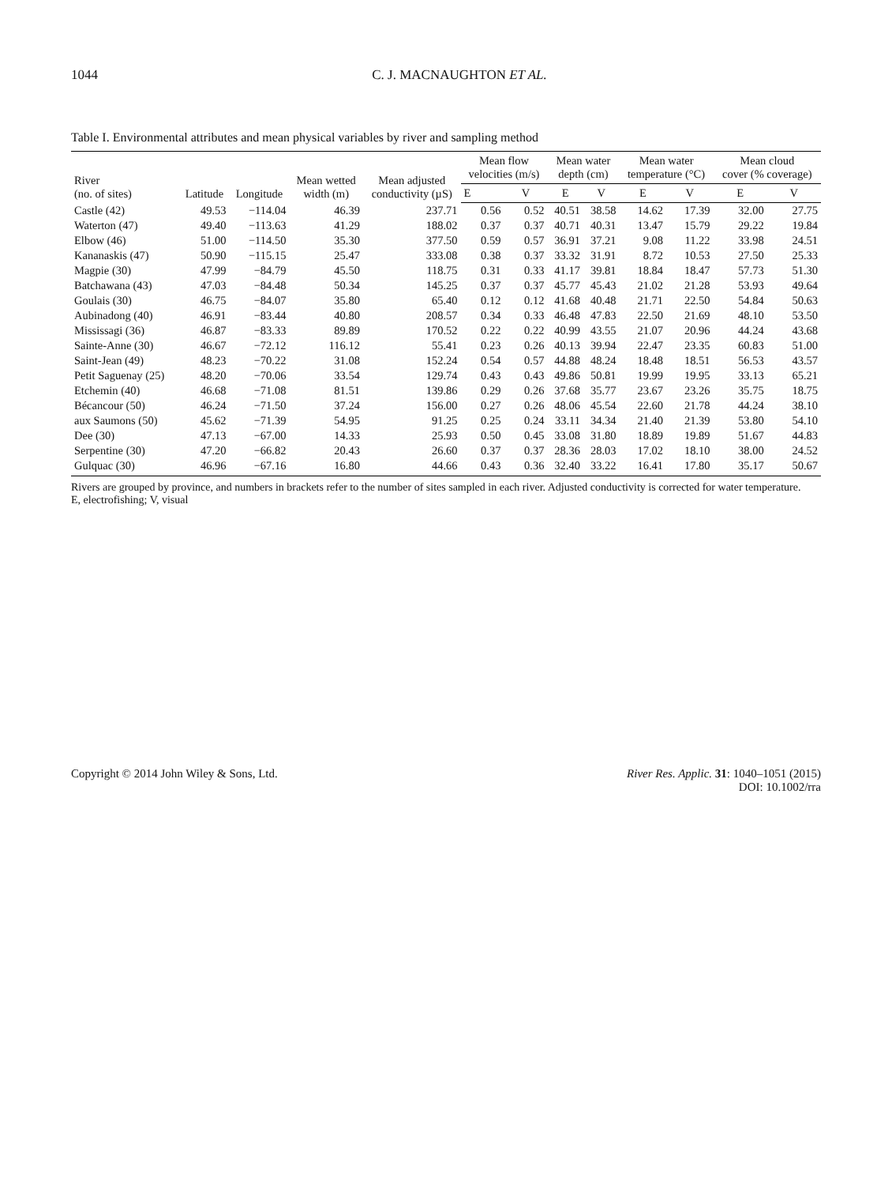1044 C. J. MACNAUGHTON ET AL.
Table I. Environmental attributes and mean physical variables by river and sampling method
| River (no. of sites) | Latitude | Longitude | Mean wetted width (m) | Mean adjusted conductivity (µS) | Mean flow velocities (m/s) | | Mean water depth (cm) | | Mean water temperature (°C) | | Mean cloud cover (% coverage) | |
| --- | --- | --- | --- | --- | --- | --- | --- | --- | --- | --- | --- | --- |
| | | | | | E | V | E | V | E | V | E | V |
| Castle (42) | 49.53 | −114.04 | 46.39 | 237.71 | 0.56 | 0.52 | 40.51 | 38.58 | 14.62 | 17.39 | 32.00 | 27.75 |
| Waterton (47) | 49.40 | −113.63 | 41.29 | 188.02 | 0.37 | 0.37 | 40.71 | 40.31 | 13.47 | 15.79 | 29.22 | 19.84 |
| Elbow (46) | 51.00 | −114.50 | 35.30 | 377.50 | 0.59 | 0.57 | 36.91 | 37.21 | 9.08 | 11.22 | 33.98 | 24.51 |
| Kananaskis (47) | 50.90 | −115.15 | 25.47 | 333.08 | 0.38 | 0.37 | 33.32 | 31.91 | 8.72 | 10.53 | 27.50 | 25.33 |
| Magpie (30) | 47.99 | −84.79 | 45.50 | 118.75 | 0.31 | 0.33 | 41.17 | 39.81 | 18.84 | 18.47 | 57.73 | 51.30 |
| Batchawana (43) | 47.03 | −84.48 | 50.34 | 145.25 | 0.37 | 0.37 | 45.77 | 45.43 | 21.02 | 21.28 | 53.93 | 49.64 |
| Goulais (30) | 46.75 | −84.07 | 35.80 | 65.40 | 0.12 | 0.12 | 41.68 | 40.48 | 21.71 | 22.50 | 54.84 | 50.63 |
| Aubinadong (40) | 46.91 | −83.44 | 40.80 | 208.57 | 0.34 | 0.33 | 46.48 | 47.83 | 22.50 | 21.69 | 48.10 | 53.50 |
| Mississagi (36) | 46.87 | −83.33 | 89.89 | 170.52 | 0.22 | 0.22 | 40.99 | 43.55 | 21.07 | 20.96 | 44.24 | 43.68 |
| Sainte-Anne (30) | 46.67 | −72.12 | 116.12 | 55.41 | 0.23 | 0.26 | 40.13 | 39.94 | 22.47 | 23.35 | 60.83 | 51.00 |
| Saint-Jean (49) | 48.23 | −70.22 | 31.08 | 152.24 | 0.54 | 0.57 | 44.88 | 48.24 | 18.48 | 18.51 | 56.53 | 43.57 |
| Petit Saguenay (25) | 48.20 | −70.06 | 33.54 | 129.74 | 0.43 | 0.43 | 49.86 | 50.81 | 19.99 | 19.95 | 33.13 | 65.21 |
| Etchemin (40) | 46.68 | −71.08 | 81.51 | 139.86 | 0.29 | 0.26 | 37.68 | 35.77 | 23.67 | 23.26 | 35.75 | 18.75 |
| Bécancour (50) | 46.24 | −71.50 | 37.24 | 156.00 | 0.27 | 0.26 | 48.06 | 45.54 | 22.60 | 21.78 | 44.24 | 38.10 |
| aux Saumons (50) | 45.62 | −71.39 | 54.95 | 91.25 | 0.25 | 0.24 | 33.11 | 34.34 | 21.40 | 21.39 | 53.80 | 54.10 |
| Dee (30) | 47.13 | −67.00 | 14.33 | 25.93 | 0.50 | 0.45 | 33.08 | 31.80 | 18.89 | 19.89 | 51.67 | 44.83 |
| Serpentine (30) | 47.20 | −66.82 | 20.43 | 26.60 | 0.37 | 0.37 | 28.36 | 28.03 | 17.02 | 18.10 | 38.00 | 24.52 |
| Gulquac (30) | 46.96 | −67.16 | 16.80 | 44.66 | 0.43 | 0.36 | 32.40 | 33.22 | 16.41 | 17.80 | 35.17 | 50.67 |
Rivers are grouped by province, and numbers in brackets refer to the number of sites sampled in each river. Adjusted conductivity is corrected for water temperature.
E, electrofishing; V, visual
Copyright © 2014 John Wiley & Sons, Ltd. River Res. Applic. 31: 1040–1051 (2015)
DOI: 10.1002/rra